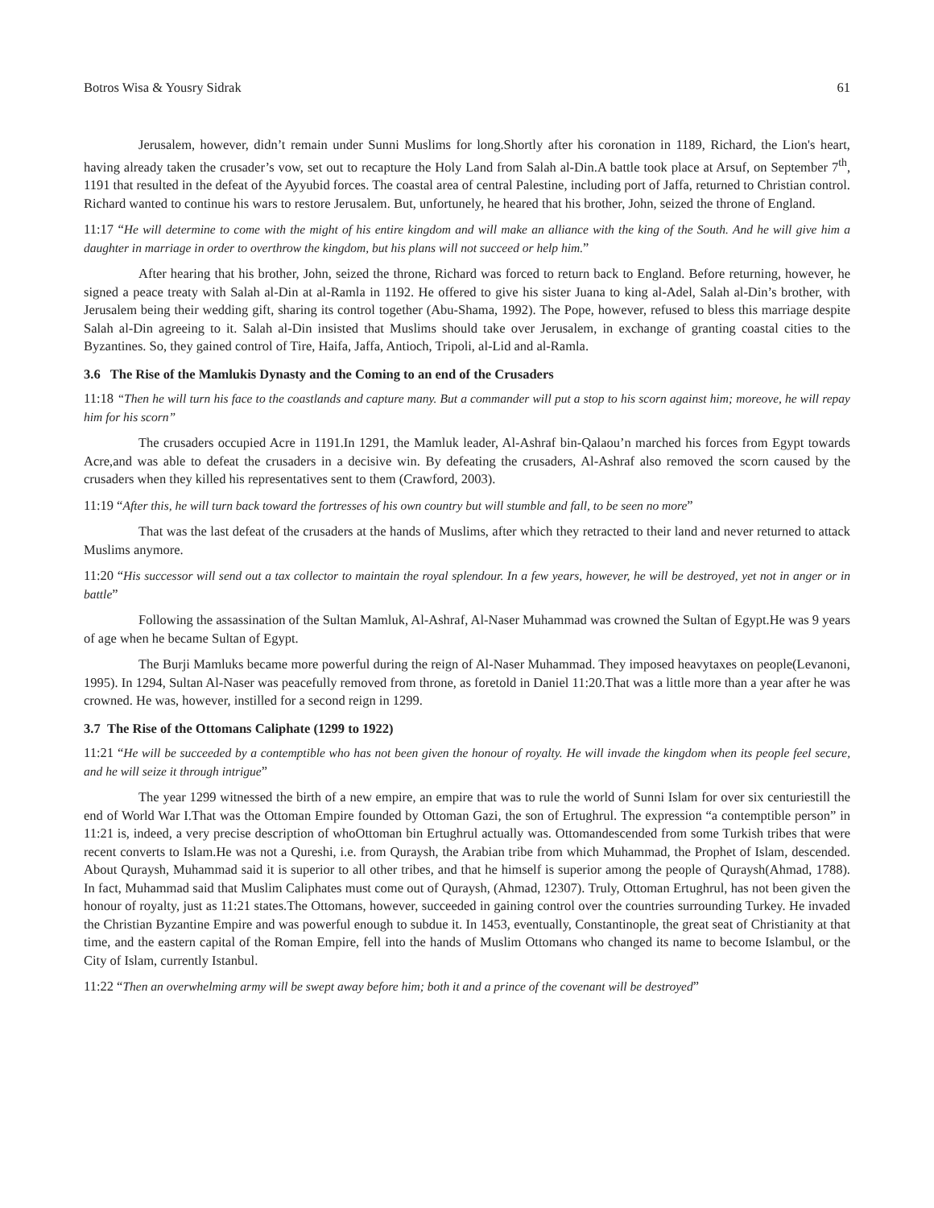Botros Wisa & Yousry Sidrak 61
Jerusalem, however, didn’t remain under Sunni Muslims for long.Shortly after his coronation in 1189, Richard, the Lion's heart, having already taken the crusader’s vow, set out to recapture the Holy Land from Salah al-Din.A battle took place at Arsuf, on September 7<sup>th</sup>, 1191 that resulted in the defeat of the Ayyubid forces. The coastal area of central Palestine, including port of Jaffa, returned to Christian control. Richard wanted to continue his wars to restore Jerusalem. But, unfortunely, he heared that his brother, John, seized the throne of England.
11:17 “He will determine to come with the might of his entire kingdom and will make an alliance with the king of the South. And he will give him a daughter in marriage in order to overthrow the kingdom, but his plans will not succeed or help him.”
After hearing that his brother, John, seized the throne, Richard was forced to return back to England. Before returning, however, he signed a peace treaty with Salah al-Din at al-Ramla in 1192. He offered to give his sister Juana to king al-Adel, Salah al-Din’s brother, with Jerusalem being their wedding gift, sharing its control together (Abu-Shama, 1992). The Pope, however, refused to bless this marriage despite Salah al-Din agreeing to it. Salah al-Din insisted that Muslims should take over Jerusalem, in exchange of granting coastal cities to the Byzantines. So, they gained control of Tire, Haifa, Jaffa, Antioch, Tripoli, al-Lid and al-Ramla.
3.6 The Rise of the Mamlukis Dynasty and the Coming to an end of the Crusaders
11:18 “Then he will turn his face to the coastlands and capture many. But a commander will put a stop to his scorn against him; moreove, he will repay him for his scorn”
The crusaders occupied Acre in 1191.In 1291, the Mamluk leader, Al-Ashraf bin-Qalaou’n marched his forces from Egypt towards Acre,and was able to defeat the crusaders in a decisive win. By defeating the crusaders, Al-Ashraf also removed the scorn caused by the crusaders when they killed his representatives sent to them (Crawford, 2003).
11:19 “After this, he will turn back toward the fortresses of his own country but will stumble and fall, to be seen no more”
That was the last defeat of the crusaders at the hands of Muslims, after which they retracted to their land and never returned to attack Muslims anymore.
11:20 “His successor will send out a tax collector to maintain the royal splendour. In a few years, however, he will be destroyed, yet not in anger or in battle”
Following the assassination of the Sultan Mamluk, Al-Ashraf, Al-Naser Muhammad was crowned the Sultan of Egypt.He was 9 years of age when he became Sultan of Egypt.
The Burji Mamluks became more powerful during the reign of Al-Naser Muhammad. They imposed heavytaxes on people(Levanoni, 1995). In 1294, Sultan Al-Naser was peacefully removed from throne, as foretold in Daniel 11:20.That was a little more than a year after he was crowned. He was, however, instilled for a second reign in 1299.
3.7 The Rise of the Ottomans Caliphate (1299 to 1922)
11:21 “He will be succeeded by a contemptible who has not been given the honour of royalty. He will invade the kingdom when its people feel secure, and he will seize it through intrigue”
The year 1299 witnessed the birth of a new empire, an empire that was to rule the world of Sunni Islam for over six centuriestill the end of World War I.That was the Ottoman Empire founded by Ottoman Gazi, the son of Ertughrul. The expression “a contemptible person” in 11:21 is, indeed, a very precise description of whoOttoman bin Ertughrul actually was. Ottomandescended from some Turkish tribes that were recent converts to Islam.He was not a Qureshi, i.e. from Quraysh, the Arabian tribe from which Muhammad, the Prophet of Islam, descended. About Quraysh, Muhammad said it is superior to all other tribes, and that he himself is superior among the people of Quraysh(Ahmad, 1788). In fact, Muhammad said that Muslim Caliphates must come out of Quraysh, (Ahmad, 12307). Truly, Ottoman Ertughrul, has not been given the honour of royalty, just as 11:21 states.The Ottomans, however, succeeded in gaining control over the countries surrounding Turkey. He invaded the Christian Byzantine Empire and was powerful enough to subdue it. In 1453, eventually, Constantinople, the great seat of Christianity at that time, and the eastern capital of the Roman Empire, fell into the hands of Muslim Ottomans who changed its name to become Islambul, or the City of Islam, currently Istanbul.
11:22 “Then an overwhelming army will be swept away before him; both it and a prince of the covenant will be destroyed”